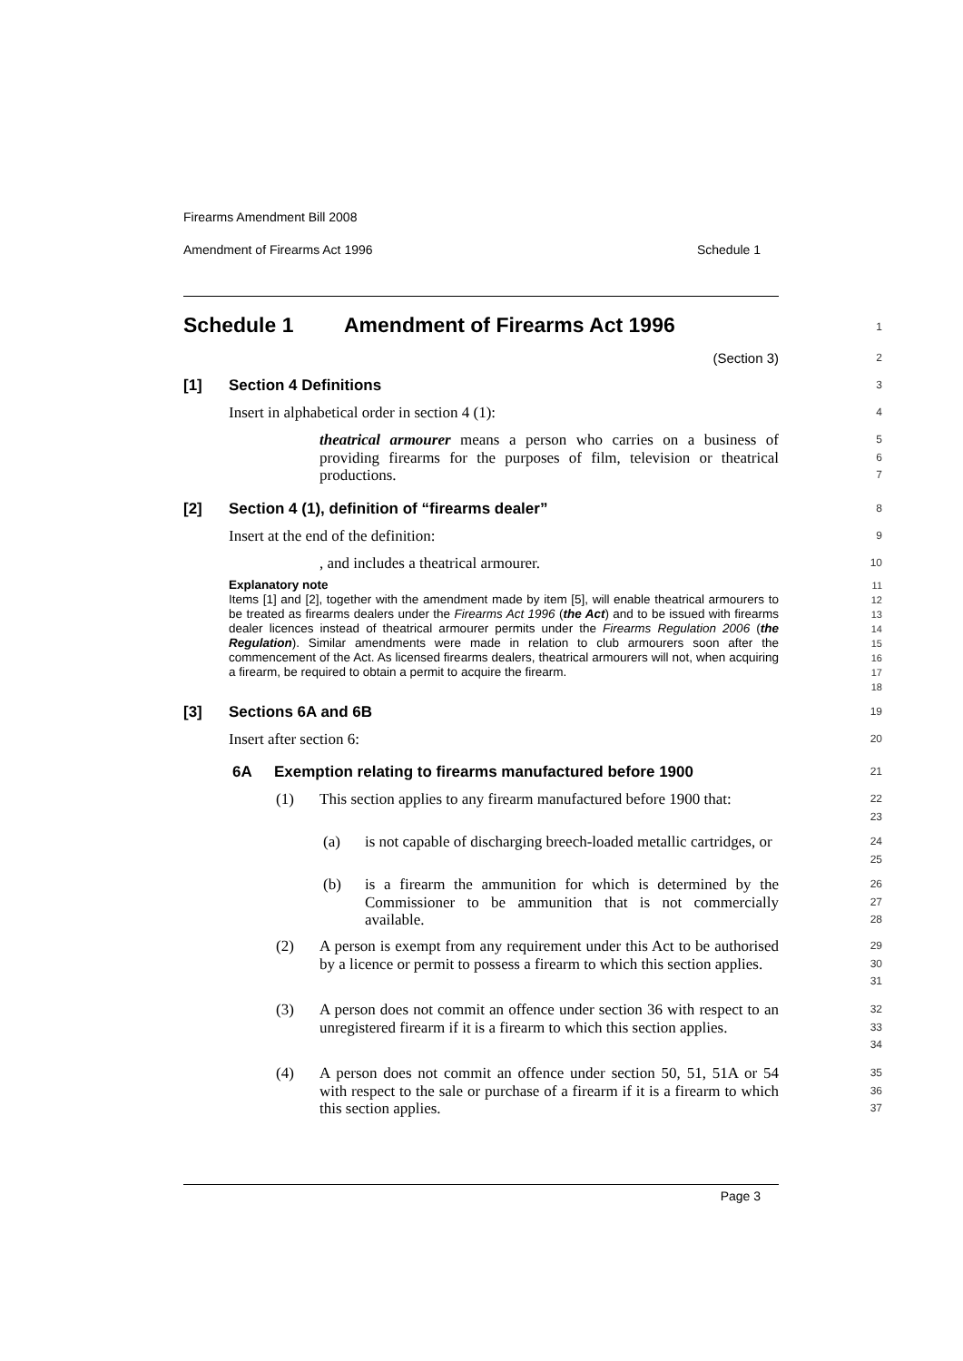Firearms Amendment Bill 2008
Amendment of Firearms Act 1996 Schedule 1
Schedule 1 Amendment of Firearms Act 1996
1
(Section 3)
2
[1] Section 4 Definitions
3
Insert in alphabetical order in section 4 (1):
4
theatrical armourer means a person who carries on a business of providing firearms for the purposes of film, television or theatrical productions.
5
6
7
[2] Section 4 (1), definition of “firearms dealer”
8
Insert at the end of the definition:
9
, and includes a theatrical armourer.
10
Explanatory note
Items [1] and [2], together with the amendment made by item [5], will enable theatrical armourers to be treated as firearms dealers under the Firearms Act 1996 (the Act) and to be issued with firearms dealer licences instead of theatrical armourer permits under the Firearms Regulation 2006 (the Regulation). Similar amendments were made in relation to club armourers soon after the commencement of the Act. As licensed firearms dealers, theatrical armourers will not, when acquiring a firearm, be required to obtain a permit to acquire the firearm.
11
12
13
14
15
16
17
18
[3] Sections 6A and 6B
19
Insert after section 6:
20
6A Exemption relating to firearms manufactured before 1900
21
(1) This section applies to any firearm manufactured before 1900 that:
22
23
(a) is not capable of discharging breech-loaded metallic cartridges, or
24
25
(b) is a firearm the ammunition for which is determined by the Commissioner to be ammunition that is not commercially available.
26
27
28
(2) A person is exempt from any requirement under this Act to be authorised by a licence or permit to possess a firearm to which this section applies.
29
30
31
(3) A person does not commit an offence under section 36 with respect to an unregistered firearm if it is a firearm to which this section applies.
32
33
34
(4) A person does not commit an offence under section 50, 51, 51A or 54 with respect to the sale or purchase of a firearm if it is a firearm to which this section applies.
35
36
37
Page 3